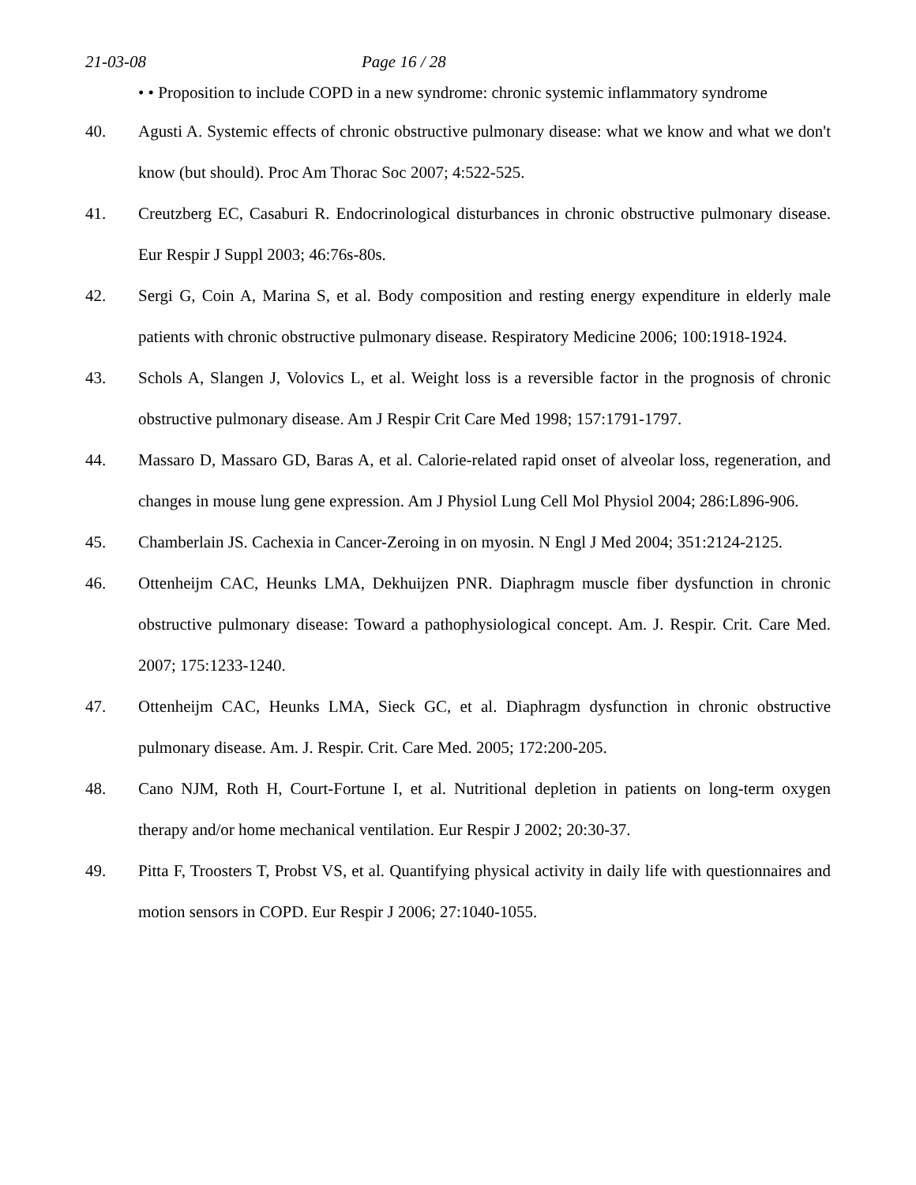21-03-08 Page 16 / 28
• • Proposition to include COPD in a new syndrome: chronic systemic inflammatory syndrome
40. Agusti A. Systemic effects of chronic obstructive pulmonary disease: what we know and what we don't know (but should). Proc Am Thorac Soc 2007; 4:522-525.
41. Creutzberg EC, Casaburi R. Endocrinological disturbances in chronic obstructive pulmonary disease. Eur Respir J Suppl 2003; 46:76s-80s.
42. Sergi G, Coin A, Marina S, et al. Body composition and resting energy expenditure in elderly male patients with chronic obstructive pulmonary disease. Respiratory Medicine 2006; 100:1918-1924.
43. Schols A, Slangen J, Volovics L, et al. Weight loss is a reversible factor in the prognosis of chronic obstructive pulmonary disease. Am J Respir Crit Care Med 1998; 157:1791-1797.
44. Massaro D, Massaro GD, Baras A, et al. Calorie-related rapid onset of alveolar loss, regeneration, and changes in mouse lung gene expression. Am J Physiol Lung Cell Mol Physiol 2004; 286:L896-906.
45. Chamberlain JS. Cachexia in Cancer-Zeroing in on myosin. N Engl J Med 2004; 351:2124-2125.
46. Ottenheijm CAC, Heunks LMA, Dekhuijzen PNR. Diaphragm muscle fiber dysfunction in chronic obstructive pulmonary disease: Toward a pathophysiological concept. Am. J. Respir. Crit. Care Med. 2007; 175:1233-1240.
47. Ottenheijm CAC, Heunks LMA, Sieck GC, et al. Diaphragm dysfunction in chronic obstructive pulmonary disease. Am. J. Respir. Crit. Care Med. 2005; 172:200-205.
48. Cano NJM, Roth H, Court-Fortune I, et al. Nutritional depletion in patients on long-term oxygen therapy and/or home mechanical ventilation. Eur Respir J 2002; 20:30-37.
49. Pitta F, Troosters T, Probst VS, et al. Quantifying physical activity in daily life with questionnaires and motion sensors in COPD. Eur Respir J 2006; 27:1040-1055.